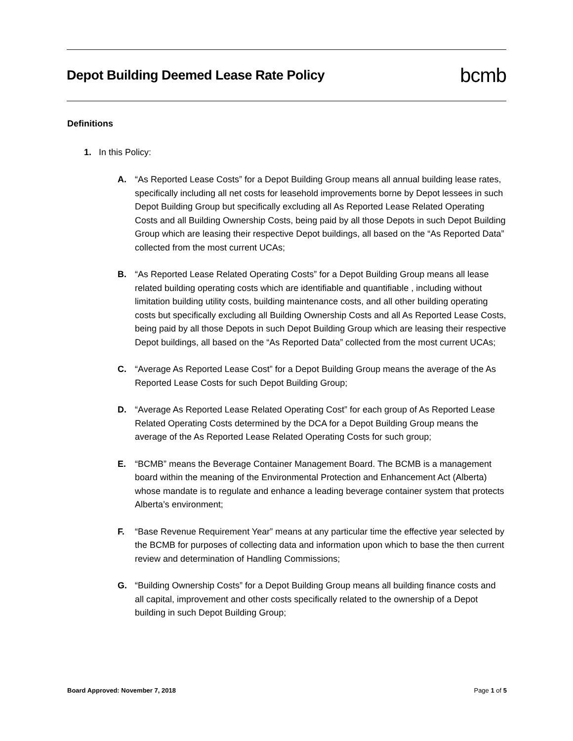Depot Building Deemed Lease Rate Policy
bcmb
Definitions
1. In this Policy:
A. “As Reported Lease Costs” for a Depot Building Group means all annual building lease rates, specifically including all net costs for leasehold improvements borne by Depot lessees in such Depot Building Group but specifically excluding all As Reported Lease Related Operating Costs and all Building Ownership Costs, being paid by all those Depots in such Depot Building Group which are leasing their respective Depot buildings, all based on the “As Reported Data” collected from the most current UCAs;
B. “As Reported Lease Related Operating Costs” for a Depot Building Group means all lease related building operating costs which are identifiable and quantifiable , including without limitation building utility costs, building maintenance costs, and all other building operating costs but specifically excluding all Building Ownership Costs and all As Reported Lease Costs, being paid by all those Depots in such Depot Building Group which are leasing their respective Depot buildings, all based on the “As Reported Data” collected from the most current UCAs;
C. “Average As Reported Lease Cost” for a Depot Building Group means the average of the As Reported Lease Costs for such Depot Building Group;
D. “Average As Reported Lease Related Operating Cost” for each group of As Reported Lease Related Operating Costs determined by the DCA for a Depot Building Group means the average of the As Reported Lease Related Operating Costs for such group;
E. “BCMB” means the Beverage Container Management Board. The BCMB is a management board within the meaning of the Environmental Protection and Enhancement Act (Alberta) whose mandate is to regulate and enhance a leading beverage container system that protects Alberta’s environment;
F. “Base Revenue Requirement Year” means at any particular time the effective year selected by the BCMB for purposes of collecting data and information upon which to base the then current review and determination of Handling Commissions;
G. “Building Ownership Costs” for a Depot Building Group means all building finance costs and all capital, improvement and other costs specifically related to the ownership of a Depot building in such Depot Building Group;
Board Approved: November 7, 2018 Page 1 of 5